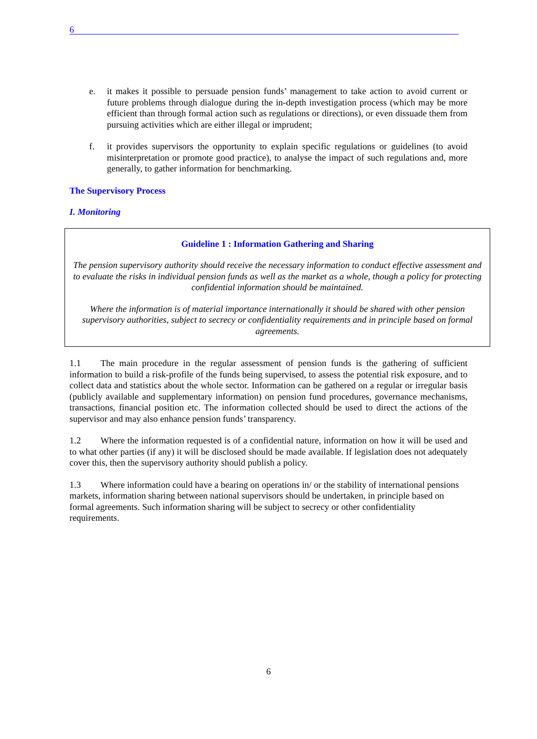6
e. it makes it possible to persuade pension funds’ management to take action to avoid current or future problems through dialogue during the in-depth investigation process (which may be more efficient than through formal action such as regulations or directions), or even dissuade them from pursuing activities which are either illegal or imprudent;
f. it provides supervisors the opportunity to explain specific regulations or guidelines (to avoid misinterpretation or promote good practice), to analyse the impact of such regulations and, more generally, to gather information for benchmarking.
The Supervisory Process
I. Monitoring
Guideline 1 : Information Gathering and Sharing
The pension supervisory authority should receive the necessary information to conduct effective assessment and to evaluate the risks in individual pension funds as well as the market as a whole, though a policy for protecting confidential information should be maintained.
Where the information is of material importance internationally it should be shared with other pension supervisory authorities, subject to secrecy or confidentiality requirements and in principle based on formal agreements.
1.1 The main procedure in the regular assessment of pension funds is the gathering of sufficient information to build a risk-profile of the funds being supervised, to assess the potential risk exposure, and to collect data and statistics about the whole sector. Information can be gathered on a regular or irregular basis (publicly available and supplementary information) on pension fund procedures, governance mechanisms, transactions, financial position etc. The information collected should be used to direct the actions of the supervisor and may also enhance pension funds’ transparency.
1.2 Where the information requested is of a confidential nature, information on how it will be used and to what other parties (if any) it will be disclosed should be made available. If legislation does not adequately cover this, then the supervisory authority should publish a policy.
1.3 Where information could have a bearing on operations in/ or the stability of international pensions markets, information sharing between national supervisors should be undertaken, in principle based on formal agreements. Such information sharing will be subject to secrecy or other confidentiality requirements.
6